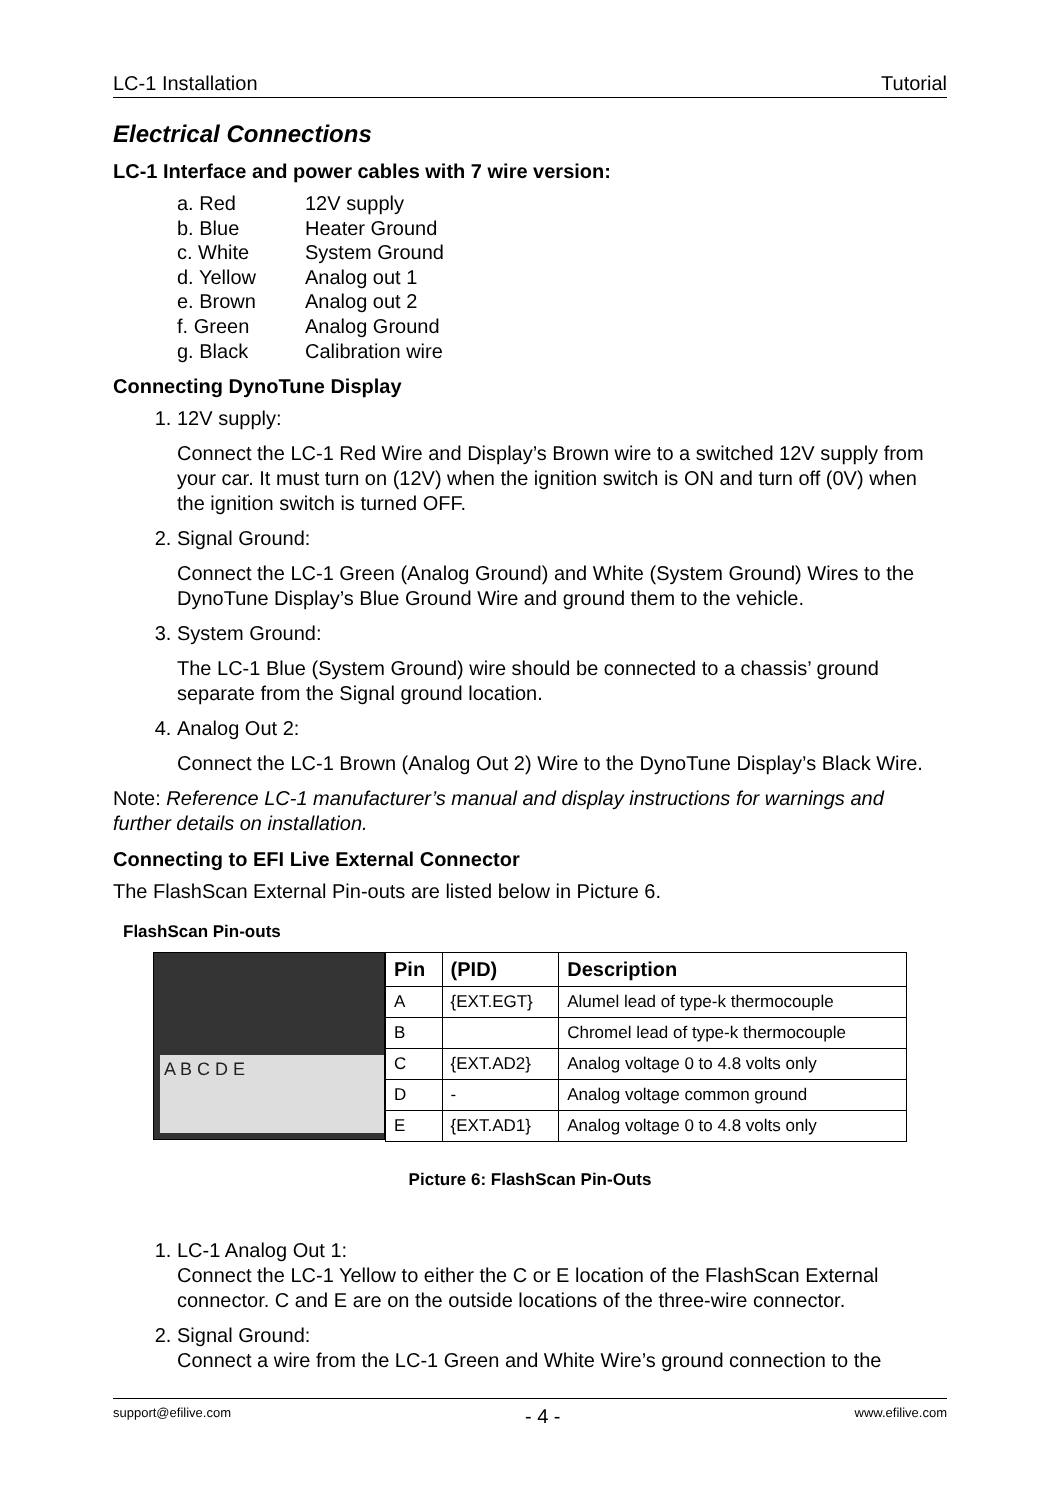LC-1 Installation Tutorial
Electrical Connections
LC-1 Interface and power cables with 7 wire version:
a. Red 12V supply
b. Blue Heater Ground
c. White System Ground
d. Yellow Analog out 1
e. Brown Analog out 2
f. Green Analog Ground
g. Black Calibration wire
Connecting DynoTune Display
1. 12V supply:
Connect the LC-1 Red Wire and Display’s Brown wire to a switched 12V supply from your car. It must turn on (12V) when the ignition switch is ON and turn off (0V) when the ignition switch is turned OFF.
2. Signal Ground:
Connect the LC-1 Green (Analog Ground) and White (System Ground) Wires to the DynoTune Display’s Blue Ground Wire and ground them to the vehicle.
3. System Ground:
The LC-1 Blue (System Ground) wire should be connected to a chassis’ ground separate from the Signal ground location.
4. Analog Out 2:
Connect the LC-1 Brown (Analog Out 2) Wire to the DynoTune Display’s Black Wire.
Note: Reference LC-1 manufacturer’s manual and display instructions for warnings and further details on installation.
Connecting to EFI Live External Connector
The FlashScan External Pin-outs are listed below in Picture 6.
FlashScan Pin-outs
A B C D E
| Pin | (PID) | Description |
| --- | --- | --- |
| A | {EXT.EGT} | Alumel lead of type-k thermocouple |
| B | | Chromel lead of type-k thermocouple |
| C | {EXT.AD2} | Analog voltage 0 to 4.8 volts only |
| D | - | Analog voltage common ground |
| E | {EXT.AD1} | Analog voltage 0 to 4.8 volts only |
Picture 6: FlashScan Pin-Outs
1. LC-1 Analog Out 1:
Connect the LC-1 Yellow to either the C or E location of the FlashScan External connector. C and E are on the outside locations of the three-wire connector.
2. Signal Ground:
Connect a wire from the LC-1 Green and White Wire’s ground connection to the
support@efilive.com - 4 - www.efilive.com